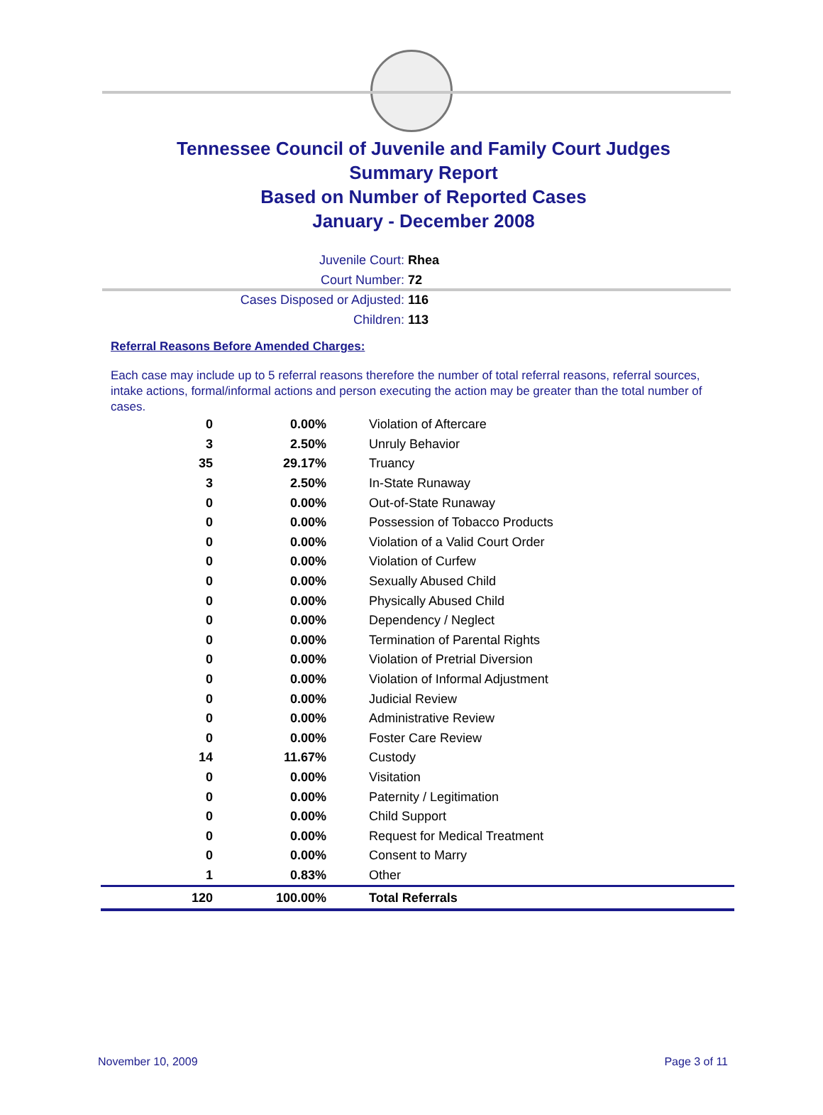Tennessee Council of Juvenile and Family Court Judges
Summary Report
Based on Number of Reported Cases
January - December 2008
Juvenile Court: Rhea
Court Number: 72
Cases Disposed or Adjusted: 116
Children: 113
Referral Reasons Before Amended Charges:
Each case may include up to 5 referral reasons therefore the number of total referral reasons, referral sources, intake actions, formal/informal actions and person executing the action may be greater than the total number of cases.
| 0 | 0.00% | Violation of Aftercare |
| 3 | 2.50% | Unruly Behavior |
| 35 | 29.17% | Truancy |
| 3 | 2.50% | In-State Runaway |
| 0 | 0.00% | Out-of-State Runaway |
| 0 | 0.00% | Possession of Tobacco Products |
| 0 | 0.00% | Violation of a Valid Court Order |
| 0 | 0.00% | Violation of Curfew |
| 0 | 0.00% | Sexually Abused Child |
| 0 | 0.00% | Physically Abused Child |
| 0 | 0.00% | Dependency / Neglect |
| 0 | 0.00% | Termination of Parental Rights |
| 0 | 0.00% | Violation of Pretrial Diversion |
| 0 | 0.00% | Violation of Informal Adjustment |
| 0 | 0.00% | Judicial Review |
| 0 | 0.00% | Administrative Review |
| 0 | 0.00% | Foster Care Review |
| 14 | 11.67% | Custody |
| 0 | 0.00% | Visitation |
| 0 | 0.00% | Paternity / Legitimation |
| 0 | 0.00% | Child Support |
| 0 | 0.00% | Request for Medical Treatment |
| 0 | 0.00% | Consent to Marry |
| 1 | 0.83% | Other |
| 120 | 100.00% | Total Referrals |
November 10, 2009 Page 3 of 11